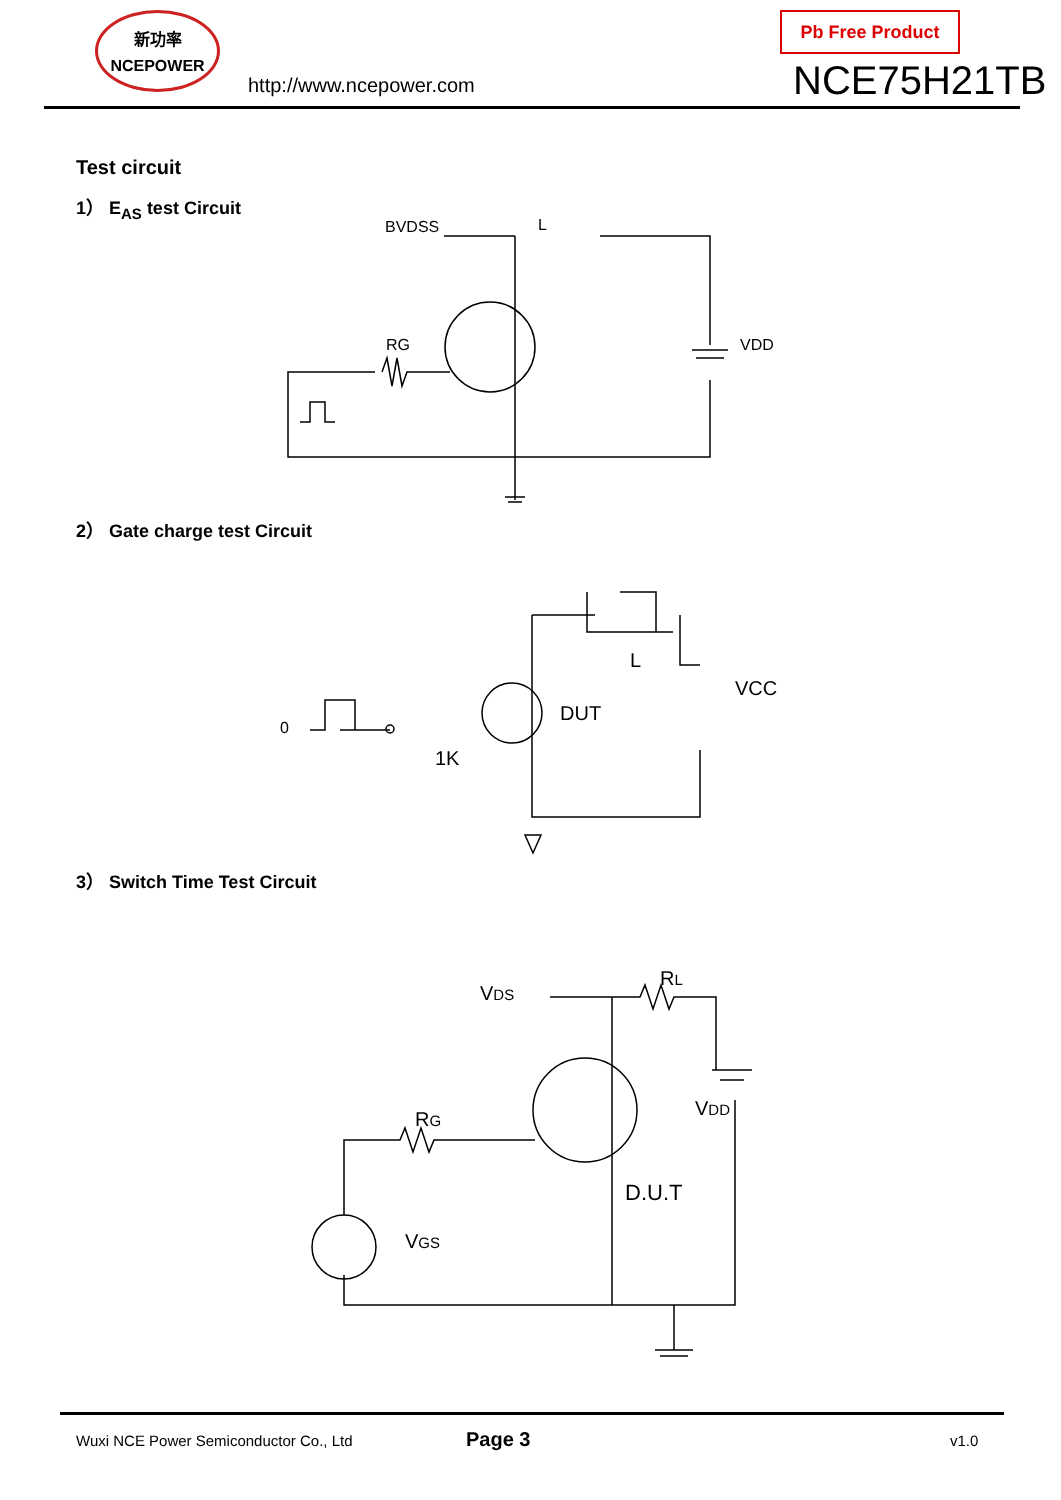新功率
NCEPOWER
http://www.ncepower.com
Pb Free Product
NCE75H21TB
Test circuit
1） E<sub>AS</sub> test Circuit
RG
BVDSS
L
VDD
2） Gate charge test Circuit
0
1K
DUT
L
VCC
3） Switch Time Test Circuit
VDS
RL
RG
VDD
D.U.T
VGS
Wuxi NCE Power Semiconductor Co., Ltd Page 3 v1.0